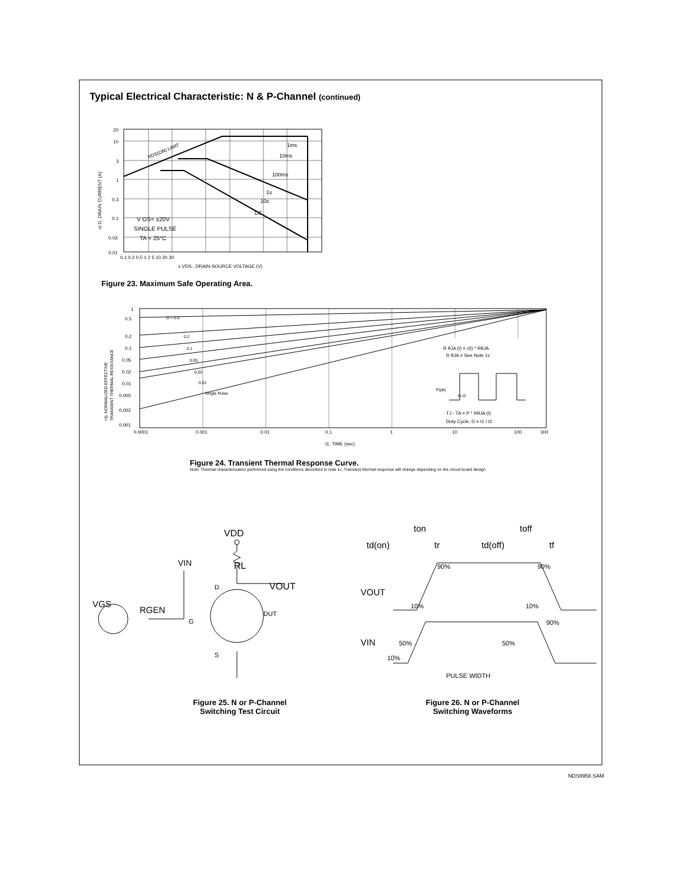Typical Electrical Characteristic: N & P-Channel (continued)
RDS(ON) LIMIT
1ms
10ms
100ms
1s
10s
DC
V GS= ±20V
SINGLE PULSE
TA = 25°C
20
10
3
1
0.3
0.1
0.03
0.01
0.1 0.2 0.5 1 2 5 10 20 30
± VDS , DRAIN-SOURCE VOLTAGE (V)
±I D, DRAIN CURRENT (A)
Figure 23. Maximum Safe Operating Area.
R θJA (t) = r(t) * RθJA
R θJA = See Note 1c
P(pk)
t1 t2
TJ - TA = P * RθJA (t)
Duty Cycle, D = t1 / t2
D = 0.5
0.2
0.1
0.05
0.02
0.01
Single Pulse
1
0.5
0.2
0.1
0.05
0.02
0.01
0.005
0.002
0.001
0.0001
0.001
0.01
0.1
1
10
100
300
t1, TIME (sec)
r(t), NORMALIZED EFFECTIVE
TRANSIENT THERMAL RESISTANCE
Figure 24. Transient Thermal Response Curve.
Note: Thermal characterization performed using the conditions described in note 1c. Transient thermal response will change depending on the circuit board design.
VDD
RL
VIN
VOUT
VGS
RGEN
D
G
DUT
S
Figure 25. N or P-Channel
Switching Test Circuit
ton
toff
td(on)
tr
td(off)
tf
90%
90%
VOUT
10%
10%
90%
VIN
50%
50%
10%
PULSE WIDTH
Figure 26. N or P-Channel
Switching Waveforms
NDS9958.SAM